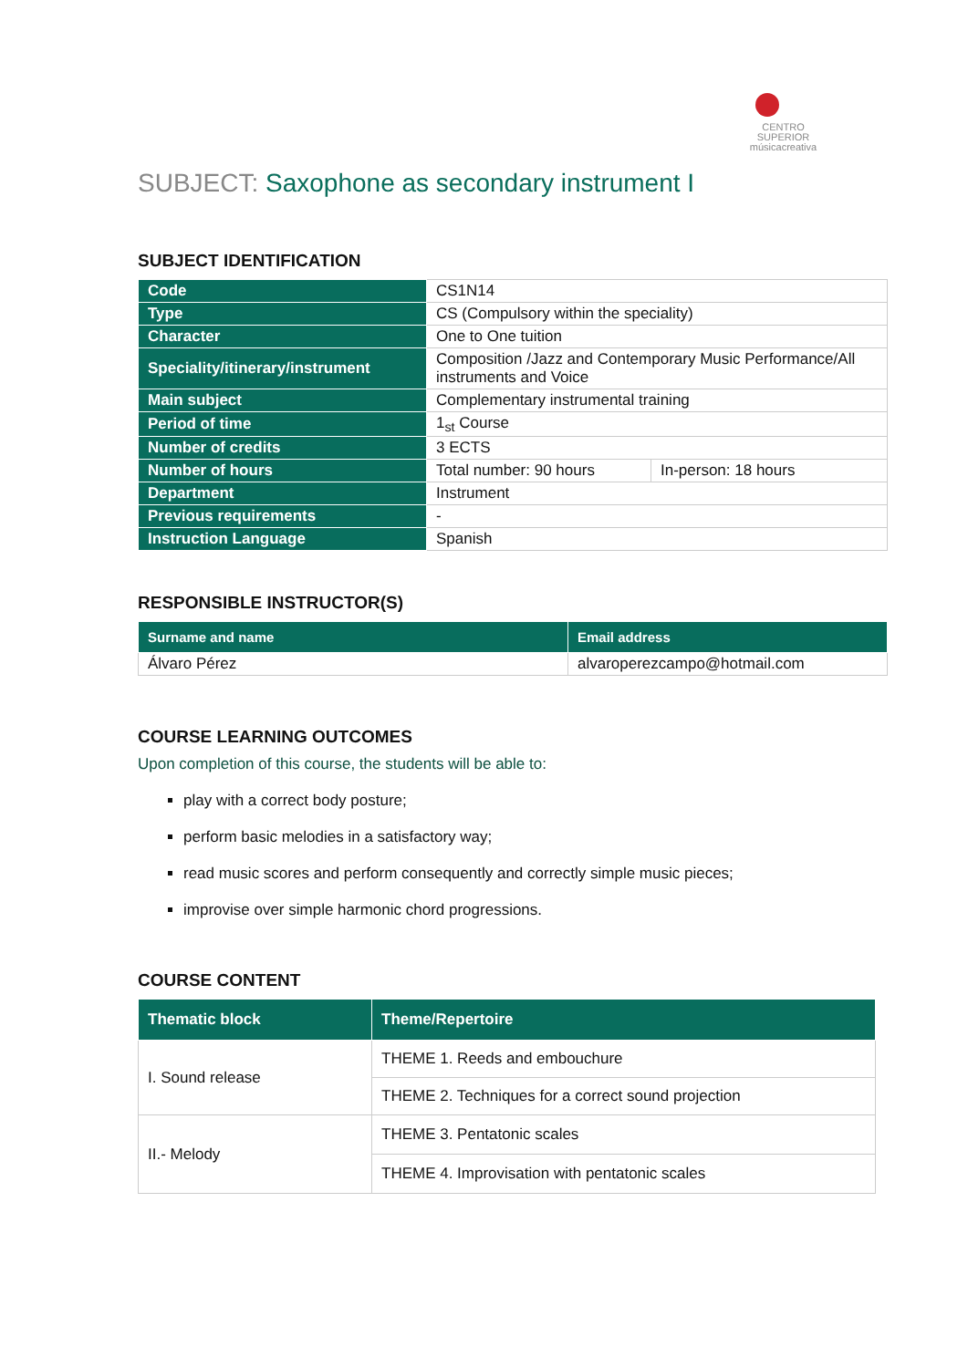CENTRO SUPERIOR
músicacreativa
SUBJECT: Saxophone as secondary instrument I
SUBJECT IDENTIFICATION
| Code | CS1N14 | |
| Type | CS (Compulsory within the speciality) | |
| Character | One to One tuition | |
| Speciality/itinerary/instrument | Composition /Jazz and Contemporary Music Performance/All instruments and Voice | |
| Main subject | Complementary instrumental training | |
| Period of time | 1<sub>st</sub> Course | |
| Number of credits | 3 ECTS | |
| Number of hours | Total number: 90 hours | In-person: 18 hours |
| Department | Instrument | |
| Previous requirements | - | |
| Instruction Language | Spanish | |
RESPONSIBLE INSTRUCTOR(S)
| Surname and name | Email address |
| --- | --- |
| Álvaro Pérez | alvaroperezcampo@hotmail.com |
COURSE LEARNING OUTCOMES
Upon completion of this course, the students will be able to:
play with a correct body posture;
perform basic melodies in a satisfactory way;
read music scores and perform consequently and correctly simple music pieces;
improvise over simple harmonic chord progressions.
COURSE CONTENT
| Thematic block | Theme/Repertoire |
| --- | --- |
| I. Sound release | THEME 1. Reeds and embouchure |
| | THEME 2. Techniques for a correct sound projection |
| II.- Melody | THEME 3. Pentatonic scales |
| | THEME 4. Improvisation with pentatonic scales |